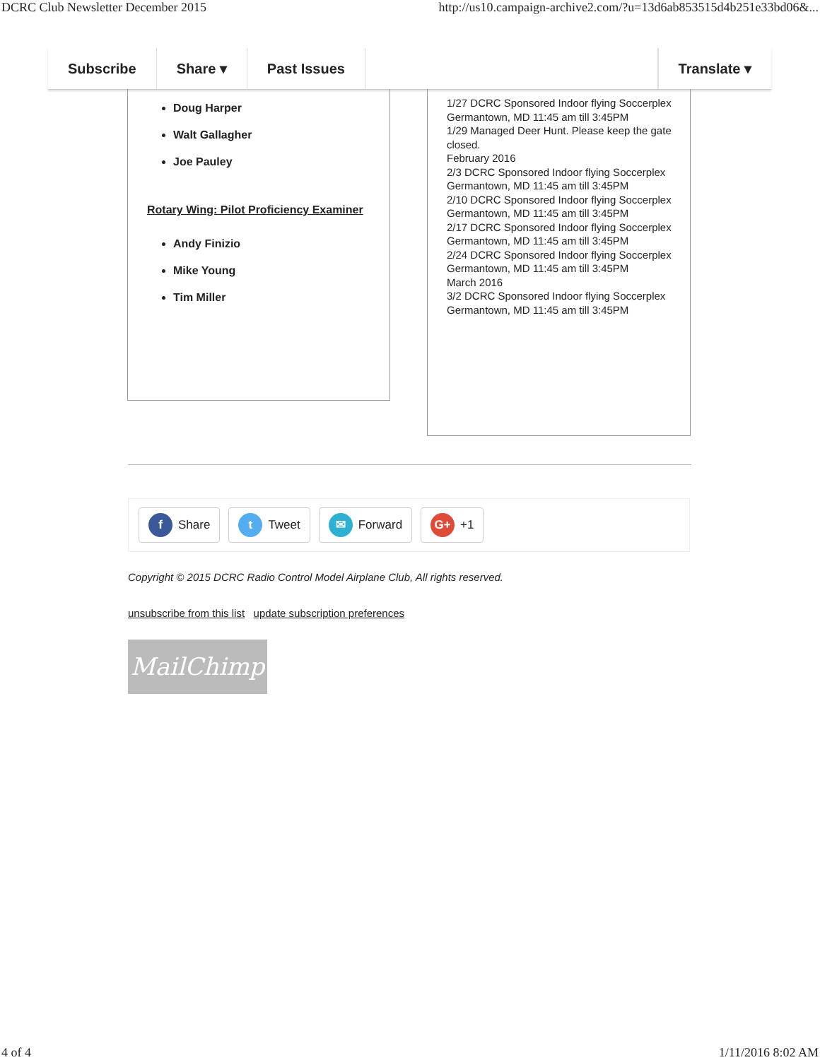DCRC Club Newsletter December 2015 http://us10.campaign-archive2.com/?u=13d6ab853515d4b251e33bd06&...
Subscribe Share ▾ Past Issues Translate ▾
Doug Harper
Walt Gallagher
Joe Pauley
Rotary Wing: Pilot Proficiency Examiner
Andy Finizio
Mike Young
Tim Miller
1/27 DCRC Sponsored Indoor flying Soccerplex Germantown, MD 11:45 am till 3:45PM
1/29 Managed Deer Hunt. Please keep the gate closed.
February 2016
2/3 DCRC Sponsored Indoor flying Soccerplex Germantown, MD 11:45 am till 3:45PM
2/10 DCRC Sponsored Indoor flying Soccerplex Germantown, MD 11:45 am till 3:45PM
2/17 DCRC Sponsored Indoor flying Soccerplex Germantown, MD 11:45 am till 3:45PM
2/24 DCRC Sponsored Indoor flying Soccerplex Germantown, MD 11:45 am till 3:45PM
March 2016
3/2 DCRC Sponsored Indoor flying Soccerplex Germantown, MD 11:45 am till 3:45PM
f Share
t Tweet
✉ Forward
G+ +1
Copyright © 2015 DCRC Radio Control Model Airplane Club, All rights reserved.
unsubscribe from this list update subscription preferences
MailChimp
4 of 4 1/11/2016 8:02 AM